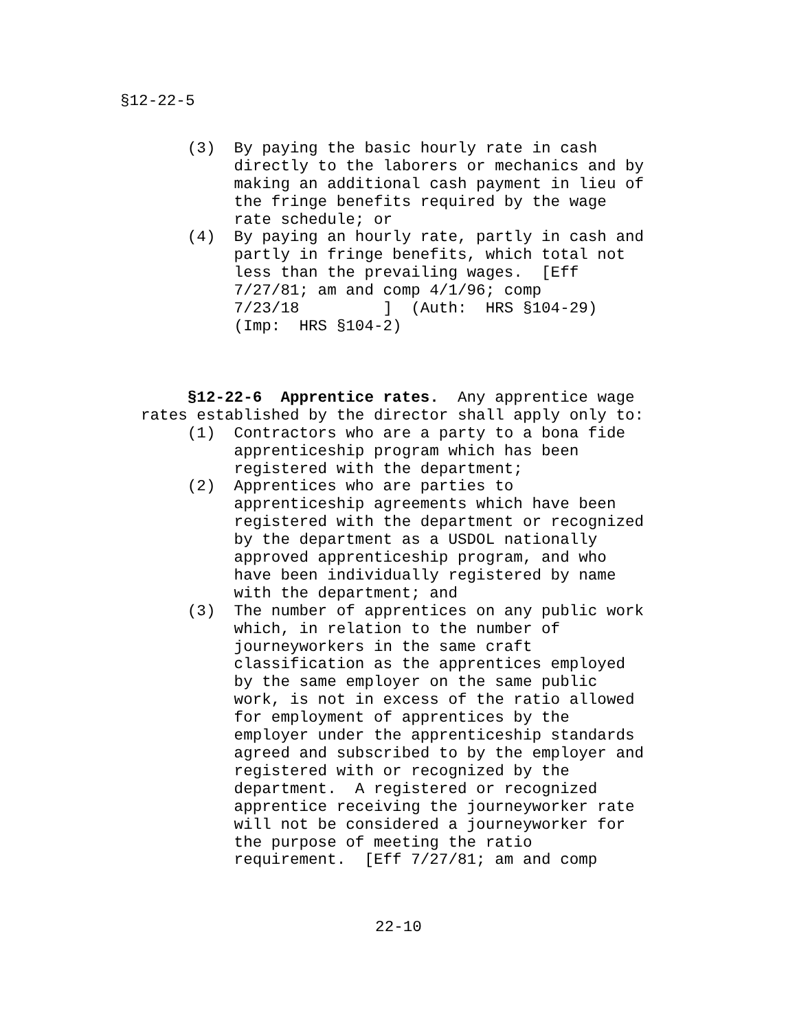§12-22-5
     (3)  By paying the basic hourly rate in cash
          directly to the laborers or mechanics and by
          making an additional cash payment in lieu of
          the fringe benefits required by the wage
          rate schedule; or
     (4)  By paying an hourly rate, partly in cash and
          partly in fringe benefits, which total not
          less than the prevailing wages.  [Eff
          7/27/81; am and comp 4/1/96; comp
          7/23/18         ]  (Auth:  HRS §104-29)
          (Imp:  HRS §104-2)
     §12-22-6  Apprentice rates.  Any apprentice wage
rates established by the director shall apply only to:
     (1)  Contractors who are a party to a bona fide
          apprenticeship program which has been
          registered with the department;
     (2)  Apprentices who are parties to
          apprenticeship agreements which have been
          registered with the department or recognized
          by the department as a USDOL nationally
          approved apprenticeship program, and who
          have been individually registered by name
          with the department; and
     (3)  The number of apprentices on any public work
          which, in relation to the number of
          journeyworkers in the same craft
          classification as the apprentices employed
          by the same employer on the same public
          work, is not in excess of the ratio allowed
          for employment of apprentices by the
          employer under the apprenticeship standards
          agreed and subscribed to by the employer and
          registered with or recognized by the
          department.  A registered or recognized
          apprentice receiving the journeyworker rate
          will not be considered a journeyworker for
          the purpose of meeting the ratio
          requirement.  [Eff 7/27/81; am and comp
22-10